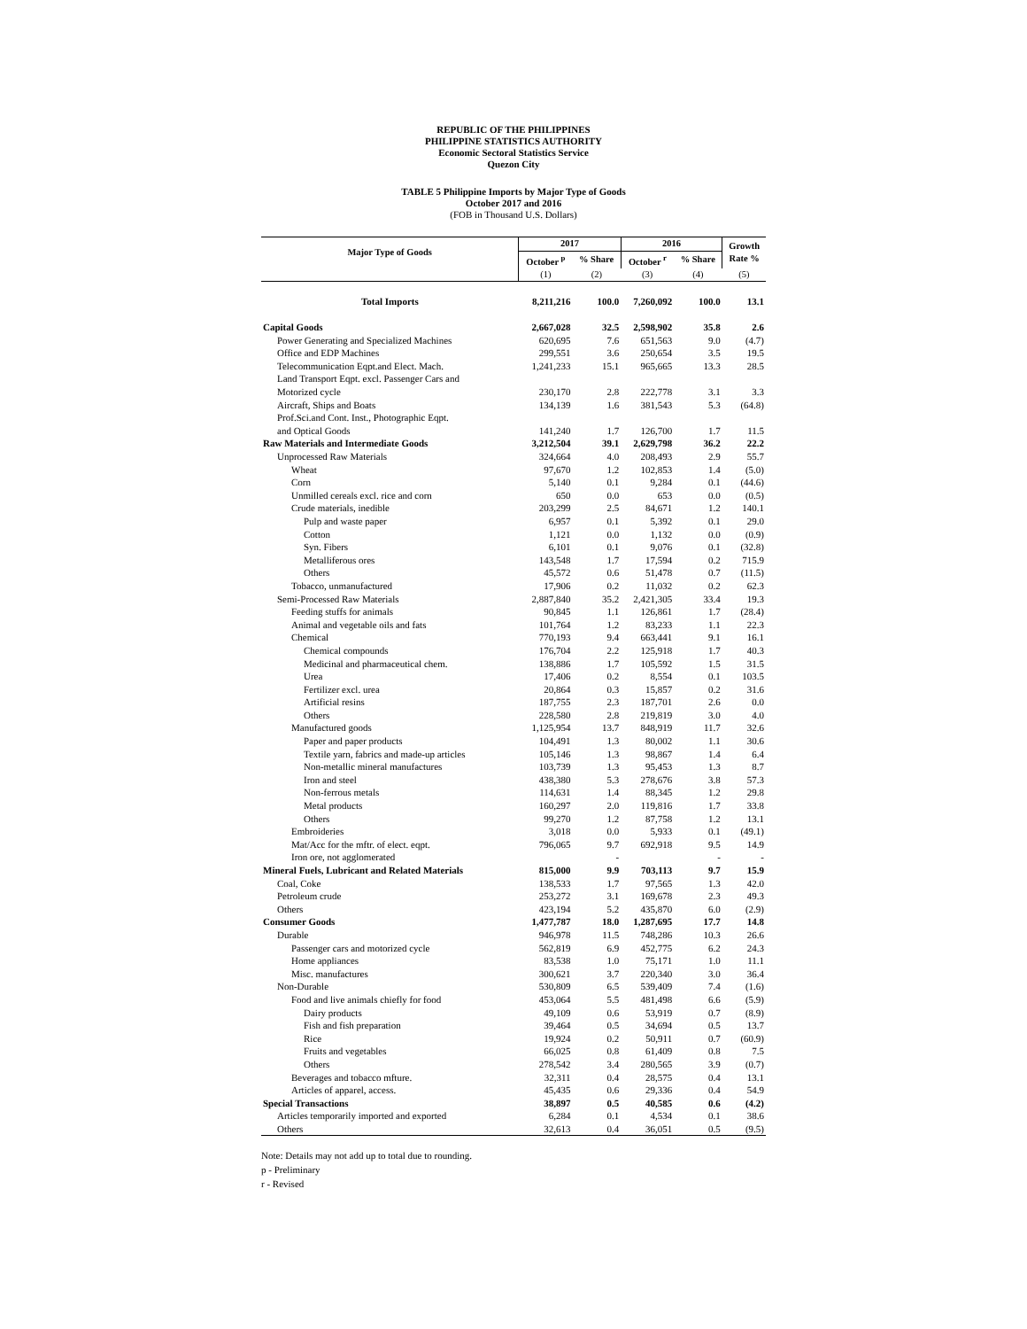REPUBLIC OF THE PHILIPPINES
PHILIPPINE STATISTICS AUTHORITY
Economic Sectoral Statistics Service
Quezon City
TABLE 5 Philippine Imports by Major Type of Goods
October 2017 and 2016
(FOB in Thousand U.S. Dollars)
| Major Type of Goods | 2017 | | 2016 | | Growth Rate % |
| --- | --- | --- | --- | --- | --- |
| | October <sup>p</sup> | % Share | October <sup>r</sup> | % Share | |
| | (1) | (2) | (3) | (4) | (5) |
| Total Imports | 8,211,216 | 100.0 | 7,260,092 | 100.0 | 13.1 |
| Capital Goods | 2,667,028 | 32.5 | 2,598,902 | 35.8 | 2.6 |
| Power Generating and Specialized Machines | 620,695 | 7.6 | 651,563 | 9.0 | (4.7) |
| Office and EDP Machines | 299,551 | 3.6 | 250,654 | 3.5 | 19.5 |
| Telecommunication Eqpt.and Elect. Mach. | 1,241,233 | 15.1 | 965,665 | 13.3 | 28.5 |
| Land Transport Eqpt. excl. Passenger Cars and | | | | | |
| Motorized cycle | 230,170 | 2.8 | 222,778 | 3.1 | 3.3 |
| Aircraft, Ships and Boats | 134,139 | 1.6 | 381,543 | 5.3 | (64.8) |
| Prof.Sci.and Cont. Inst., Photographic Eqpt. | | | | | |
| and Optical Goods | 141,240 | 1.7 | 126,700 | 1.7 | 11.5 |
| Raw Materials and Intermediate Goods | 3,212,504 | 39.1 | 2,629,798 | 36.2 | 22.2 |
| Unprocessed Raw Materials | 324,664 | 4.0 | 208,493 | 2.9 | 55.7 |
| Wheat | 97,670 | 1.2 | 102,853 | 1.4 | (5.0) |
| Corn | 5,140 | 0.1 | 9,284 | 0.1 | (44.6) |
| Unmilled cereals excl. rice and corn | 650 | 0.0 | 653 | 0.0 | (0.5) |
| Crude materials, inedible | 203,299 | 2.5 | 84,671 | 1.2 | 140.1 |
| Pulp and waste paper | 6,957 | 0.1 | 5,392 | 0.1 | 29.0 |
| Cotton | 1,121 | 0.0 | 1,132 | 0.0 | (0.9) |
| Syn. Fibers | 6,101 | 0.1 | 9,076 | 0.1 | (32.8) |
| Metalliferous ores | 143,548 | 1.7 | 17,594 | 0.2 | 715.9 |
| Others | 45,572 | 0.6 | 51,478 | 0.7 | (11.5) |
| Tobacco, unmanufactured | 17,906 | 0.2 | 11,032 | 0.2 | 62.3 |
| Semi-Processed Raw Materials | 2,887,840 | 35.2 | 2,421,305 | 33.4 | 19.3 |
| Feeding stuffs for animals | 90,845 | 1.1 | 126,861 | 1.7 | (28.4) |
| Animal and vegetable oils and fats | 101,764 | 1.2 | 83,233 | 1.1 | 22.3 |
| Chemical | 770,193 | 9.4 | 663,441 | 9.1 | 16.1 |
| Chemical compounds | 176,704 | 2.2 | 125,918 | 1.7 | 40.3 |
| Medicinal and pharmaceutical chem. | 138,886 | 1.7 | 105,592 | 1.5 | 31.5 |
| Urea | 17,406 | 0.2 | 8,554 | 0.1 | 103.5 |
| Fertilizer excl. urea | 20,864 | 0.3 | 15,857 | 0.2 | 31.6 |
| Artificial resins | 187,755 | 2.3 | 187,701 | 2.6 | 0.0 |
| Others | 228,580 | 2.8 | 219,819 | 3.0 | 4.0 |
| Manufactured goods | 1,125,954 | 13.7 | 848,919 | 11.7 | 32.6 |
| Paper and paper products | 104,491 | 1.3 | 80,002 | 1.1 | 30.6 |
| Textile yarn, fabrics and made-up articles | 105,146 | 1.3 | 98,867 | 1.4 | 6.4 |
| Non-metallic mineral manufactures | 103,739 | 1.3 | 95,453 | 1.3 | 8.7 |
| Iron and steel | 438,380 | 5.3 | 278,676 | 3.8 | 57.3 |
| Non-ferrous metals | 114,631 | 1.4 | 88,345 | 1.2 | 29.8 |
| Metal products | 160,297 | 2.0 | 119,816 | 1.7 | 33.8 |
| Others | 99,270 | 1.2 | 87,758 | 1.2 | 13.1 |
| Embroideries | 3,018 | 0.0 | 5,933 | 0.1 | (49.1) |
| Mat/Acc for the mftr. of elect. eqpt. | 796,065 | 9.7 | 692,918 | 9.5 | 14.9 |
| Iron ore, not agglomerated | | - | | - | - |
| Mineral Fuels, Lubricant and Related Materials | 815,000 | 9.9 | 703,113 | 9.7 | 15.9 |
| Coal, Coke | 138,533 | 1.7 | 97,565 | 1.3 | 42.0 |
| Petroleum crude | 253,272 | 3.1 | 169,678 | 2.3 | 49.3 |
| Others | 423,194 | 5.2 | 435,870 | 6.0 | (2.9) |
| Consumer Goods | 1,477,787 | 18.0 | 1,287,695 | 17.7 | 14.8 |
| Durable | 946,978 | 11.5 | 748,286 | 10.3 | 26.6 |
| Passenger cars and motorized cycle | 562,819 | 6.9 | 452,775 | 6.2 | 24.3 |
| Home appliances | 83,538 | 1.0 | 75,171 | 1.0 | 11.1 |
| Misc. manufactures | 300,621 | 3.7 | 220,340 | 3.0 | 36.4 |
| Non-Durable | 530,809 | 6.5 | 539,409 | 7.4 | (1.6) |
| Food and live animals chiefly for food | 453,064 | 5.5 | 481,498 | 6.6 | (5.9) |
| Dairy products | 49,109 | 0.6 | 53,919 | 0.7 | (8.9) |
| Fish and fish preparation | 39,464 | 0.5 | 34,694 | 0.5 | 13.7 |
| Rice | 19,924 | 0.2 | 50,911 | 0.7 | (60.9) |
| Fruits and vegetables | 66,025 | 0.8 | 61,409 | 0.8 | 7.5 |
| Others | 278,542 | 3.4 | 280,565 | 3.9 | (0.7) |
| Beverages and tobacco mfture. | 32,311 | 0.4 | 28,575 | 0.4 | 13.1 |
| Articles of apparel, access. | 45,435 | 0.6 | 29,336 | 0.4 | 54.9 |
| Special Transactions | 38,897 | 0.5 | 40,585 | 0.6 | (4.2) |
| Articles temporarily imported and exported | 6,284 | 0.1 | 4,534 | 0.1 | 38.6 |
| Others | 32,613 | 0.4 | 36,051 | 0.5 | (9.5) |
Note: Details may not add up to total due to rounding.
p - Preliminary
r - Revised